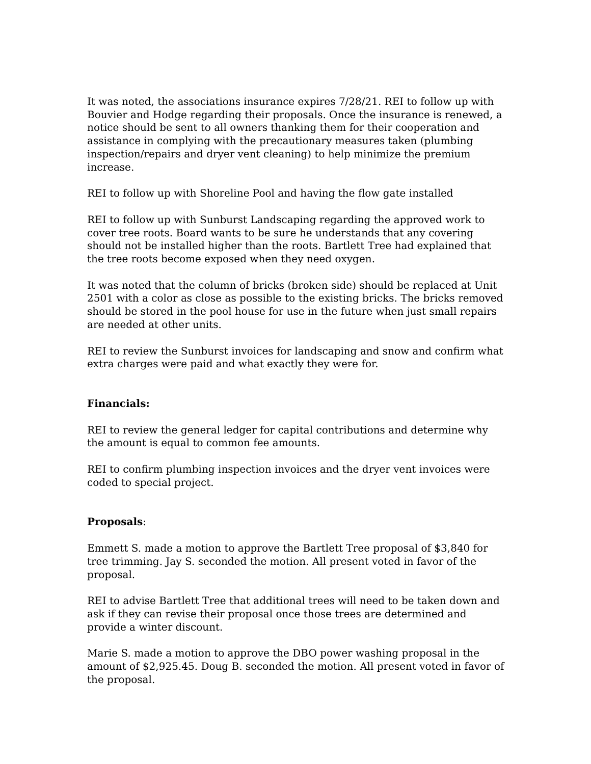It was noted, the associations insurance expires 7/28/21. REI to follow up with Bouvier and Hodge regarding their proposals. Once the insurance is renewed, a notice should be sent to all owners thanking them for their cooperation and assistance in complying with the precautionary measures taken (plumbing inspection/repairs and dryer vent cleaning) to help minimize the premium increase.
REI to follow up with Shoreline Pool and having the flow gate installed
REI to follow up with Sunburst Landscaping regarding the approved work to cover tree roots. Board wants to be sure he understands that any covering should not be installed higher than the roots. Bartlett Tree had explained that the tree roots become exposed when they need oxygen.
It was noted that the column of bricks (broken side) should be replaced at Unit 2501 with a color as close as possible to the existing bricks. The bricks removed should be stored in the pool house for use in the future when just small repairs are needed at other units.
REI to review the Sunburst invoices for landscaping and snow and confirm what extra charges were paid and what exactly they were for.
Financials:
REI to review the general ledger for capital contributions and determine why the amount is equal to common fee amounts.
REI to confirm plumbing inspection invoices and the dryer vent invoices were coded to special project.
Proposals:
Emmett S. made a motion to approve the Bartlett Tree proposal of $3,840 for tree trimming. Jay S. seconded the motion. All present voted in favor of the proposal.
REI to advise Bartlett Tree that additional trees will need to be taken down and ask if they can revise their proposal once those trees are determined and provide a winter discount.
Marie S. made a motion to approve the DBO power washing proposal in the amount of $2,925.45. Doug B. seconded the motion. All present voted in favor of the proposal.